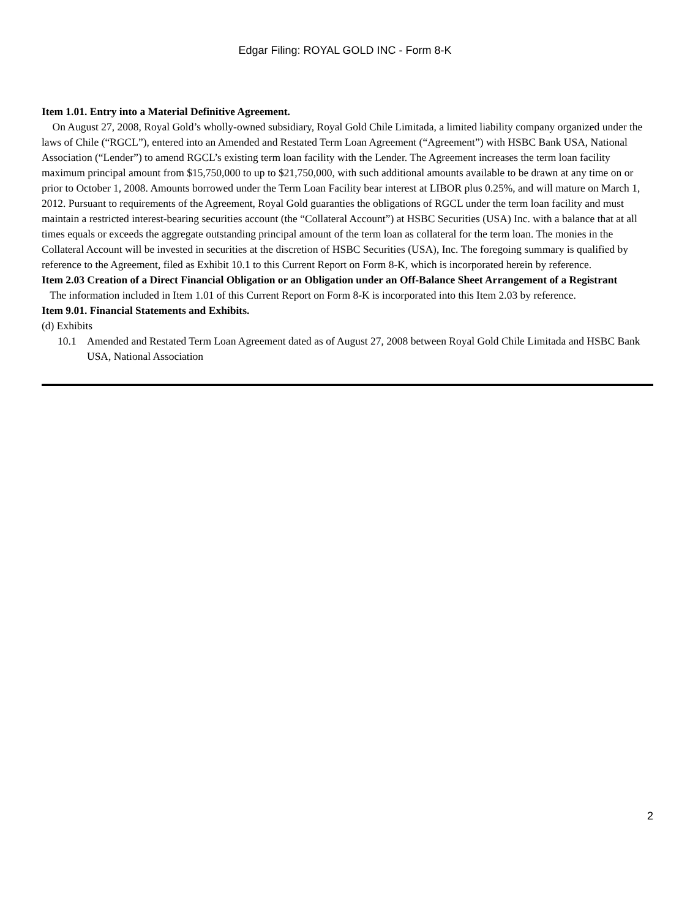Edgar Filing: ROYAL GOLD INC - Form 8-K
Item 1.01. Entry into a Material Definitive Agreement.
On August 27, 2008, Royal Gold’s wholly-owned subsidiary, Royal Gold Chile Limitada, a limited liability company organized under the laws of Chile (“RGCL”), entered into an Amended and Restated Term Loan Agreement (“Agreement”) with HSBC Bank USA, National Association (“Lender”) to amend RGCL’s existing term loan facility with the Lender. The Agreement increases the term loan facility maximum principal amount from $15,750,000 to up to $21,750,000, with such additional amounts available to be drawn at any time on or prior to October 1, 2008. Amounts borrowed under the Term Loan Facility bear interest at LIBOR plus 0.25%, and will mature on March 1, 2012. Pursuant to requirements of the Agreement, Royal Gold guaranties the obligations of RGCL under the term loan facility and must maintain a restricted interest-bearing securities account (the “Collateral Account”) at HSBC Securities (USA) Inc. with a balance that at all times equals or exceeds the aggregate outstanding principal amount of the term loan as collateral for the term loan. The monies in the Collateral Account will be invested in securities at the discretion of HSBC Securities (USA), Inc. The foregoing summary is qualified by reference to the Agreement, filed as Exhibit 10.1 to this Current Report on Form 8-K, which is incorporated herein by reference.
Item 2.03 Creation of a Direct Financial Obligation or an Obligation under an Off-Balance Sheet Arrangement of a Registrant
The information included in Item 1.01 of this Current Report on Form 8-K is incorporated into this Item 2.03 by reference.
Item 9.01. Financial Statements and Exhibits.
(d) Exhibits
10.1 Amended and Restated Term Loan Agreement dated as of August 27, 2008 between Royal Gold Chile Limitada and HSBC Bank USA, National Association
2